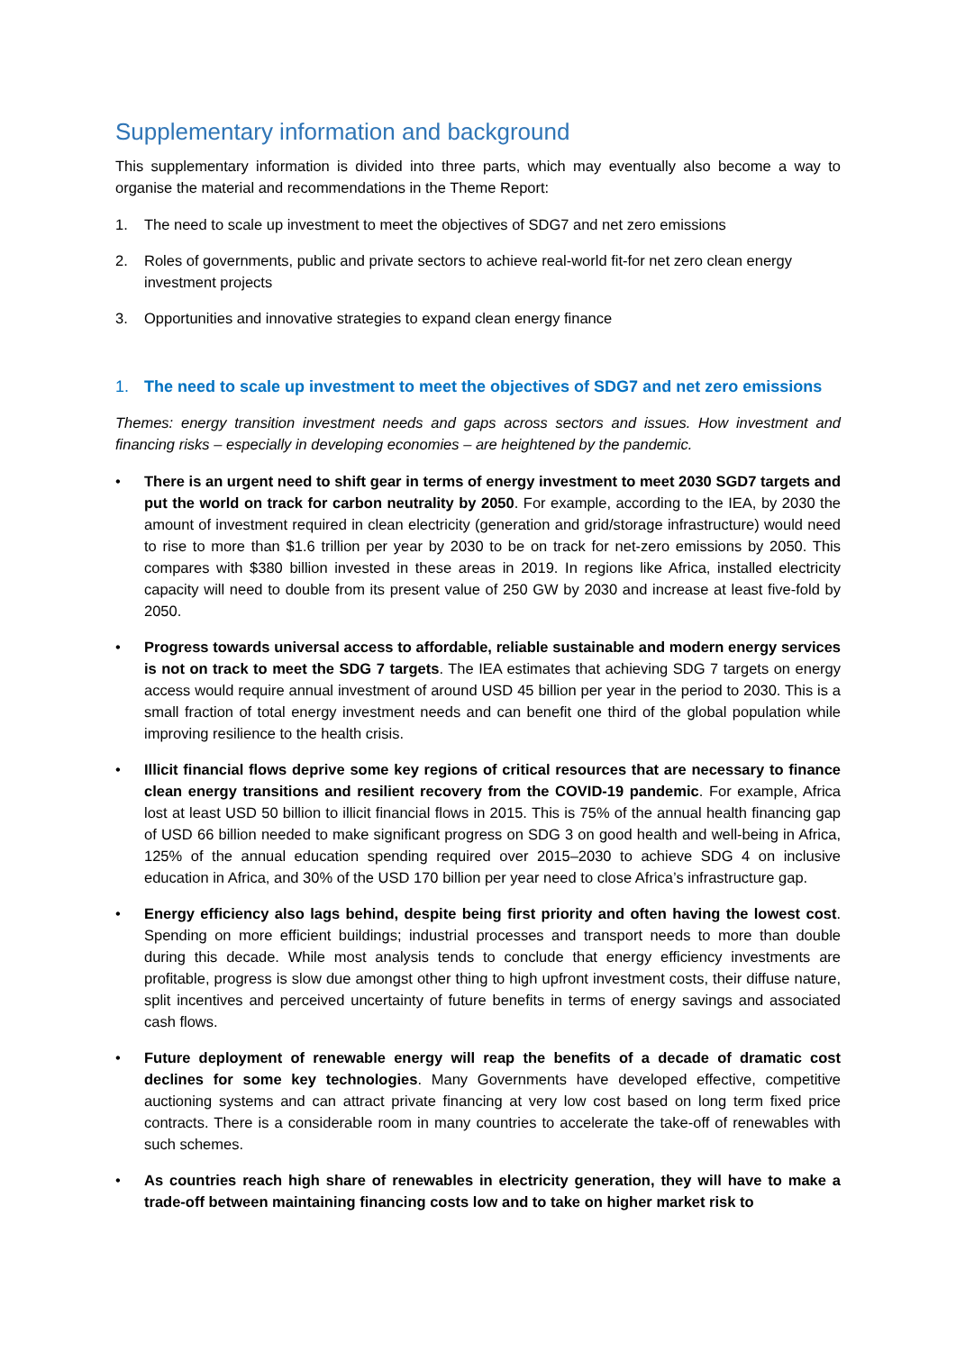Supplementary information and background
This supplementary information is divided into three parts, which may eventually also become a way to organise the material and recommendations in the Theme Report:
1. The need to scale up investment to meet the objectives of SDG7 and net zero emissions
2. Roles of governments, public and private sectors to achieve real-world fit-for net zero clean energy investment projects
3. Opportunities and innovative strategies to expand clean energy finance
1. The need to scale up investment to meet the objectives of SDG7 and net zero emissions
Themes: energy transition investment needs and gaps across sectors and issues. How investment and financing risks – especially in developing economies – are heightened by the pandemic.
• There is an urgent need to shift gear in terms of energy investment to meet 2030 SGD7 targets and put the world on track for carbon neutrality by 2050. For example, according to the IEA, by 2030 the amount of investment required in clean electricity (generation and grid/storage infrastructure) would need to rise to more than $1.6 trillion per year by 2030 to be on track for net-zero emissions by 2050. This compares with $380 billion invested in these areas in 2019. In regions like Africa, installed electricity capacity will need to double from its present value of 250 GW by 2030 and increase at least five-fold by 2050.
• Progress towards universal access to affordable, reliable sustainable and modern energy services is not on track to meet the SDG 7 targets. The IEA estimates that achieving SDG 7 targets on energy access would require annual investment of around USD 45 billion per year in the period to 2030. This is a small fraction of total energy investment needs and can benefit one third of the global population while improving resilience to the health crisis.
• Illicit financial flows deprive some key regions of critical resources that are necessary to finance clean energy transitions and resilient recovery from the COVID-19 pandemic. For example, Africa lost at least USD 50 billion to illicit financial flows in 2015. This is 75% of the annual health financing gap of USD 66 billion needed to make significant progress on SDG 3 on good health and well-being in Africa, 125% of the annual education spending required over 2015–2030 to achieve SDG 4 on inclusive education in Africa, and 30% of the USD 170 billion per year need to close Africa’s infrastructure gap.
• Energy efficiency also lags behind, despite being first priority and often having the lowest cost. Spending on more efficient buildings; industrial processes and transport needs to more than double during this decade. While most analysis tends to conclude that energy efficiency investments are profitable, progress is slow due amongst other thing to high upfront investment costs, their diffuse nature, split incentives and perceived uncertainty of future benefits in terms of energy savings and associated cash flows.
• Future deployment of renewable energy will reap the benefits of a decade of dramatic cost declines for some key technologies. Many Governments have developed effective, competitive auctioning systems and can attract private financing at very low cost based on long term fixed price contracts. There is a considerable room in many countries to accelerate the take-off of renewables with such schemes.
• As countries reach high share of renewables in electricity generation, they will have to make a trade-off between maintaining financing costs low and to take on higher market risk to